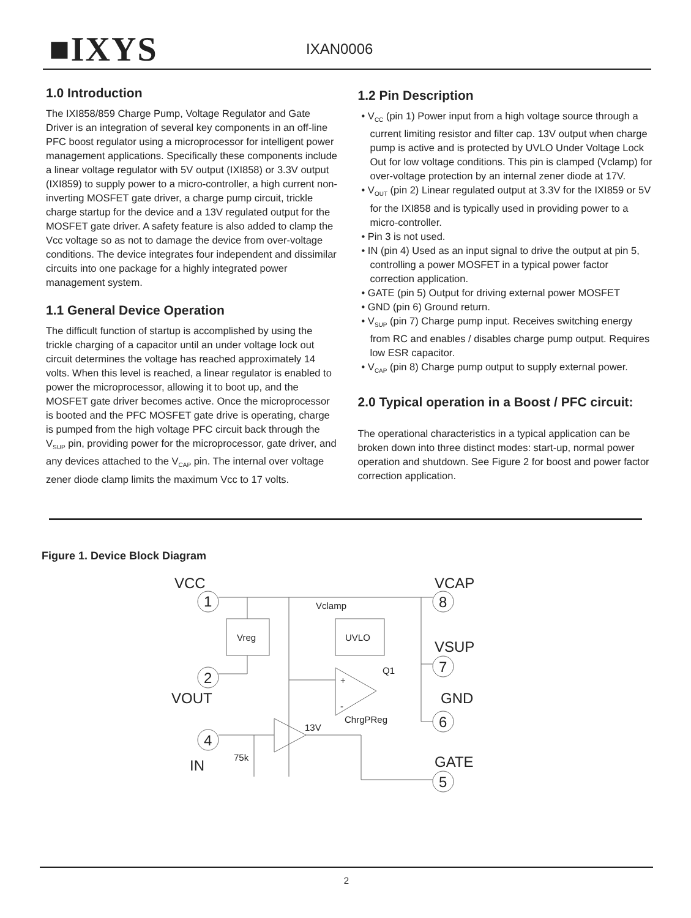■IXYS
IXAN0006
1.0 Introduction
The IXI858/859 Charge Pump, Voltage Regulator and Gate Driver is an integration of several key components in an off-line PFC boost regulator using a microprocessor for intelligent power management applications. Specifically these components include a linear voltage regulator with 5V output (IXI858) or 3.3V output (IXI859) to supply power to a micro-controller, a high current non-inverting MOSFET gate driver, a charge pump circuit, trickle charge startup for the device and a 13V regulated output for the MOSFET gate driver. A safety feature is also added to clamp the Vcc voltage so as not to damage the device from over-voltage conditions. The device integrates four independent and dissimilar circuits into one package for a highly integrated power management system.
1.1 General Device Operation
The difficult function of startup is accomplished by using the trickle charging of a capacitor until an under voltage lock out circuit determines the voltage has reached approximately 14 volts. When this level is reached, a linear regulator is enabled to power the microprocessor, allowing it to boot up, and the MOSFET gate driver becomes active. Once the microprocessor is booted and the PFC MOSFET gate drive is operating, charge is pumped from the high voltage PFC circuit back through the V<sub>SUP</sub> pin, providing power for the microprocessor, gate driver, and any devices attached to the V<sub>CAP</sub> pin. The internal over voltage zener diode clamp limits the maximum Vcc to 17 volts.
1.2 Pin Description
• V<sub>CC</sub> (pin 1) Power input from a high voltage source through a current limiting resistor and filter cap. 13V output when charge pump is active and is protected by UVLO Under Voltage Lock Out for low voltage conditions. This pin is clamped (Vclamp) for over-voltage protection by an internal zener diode at 17V.
• V<sub>OUT</sub> (pin 2) Linear regulated output at 3.3V for the IXI859 or 5V for the IXI858 and is typically used in providing power to a micro-controller.
• Pin 3 is not used.
• IN (pin 4) Used as an input signal to drive the output at pin 5, controlling a power MOSFET in a typical power factor correction application.
• GATE (pin 5) Output for driving external power MOSFET
• GND (pin 6) Ground return.
• V<sub>SUP</sub> (pin 7) Charge pump input. Receives switching energy from RC and enables / disables charge pump output. Requires low ESR capacitor.
• V<sub>CAP</sub> (pin 8) Charge pump output to supply external power.
2.0 Typical operation in a Boost / PFC circuit:
The operational characteristics in a typical application can be broken down into three distinct modes: start-up, normal power operation and shutdown. See Figure 2 for boost and power factor correction application.
Figure 1. Device Block Diagram
VCC
1
2
VOUT
4
IN
VCAP
8
VSUP
7
GND
6
GATE
5
Vclamp
Vreg
UVLO
Q1
+
-
ChrgPReg
13V
75k
2